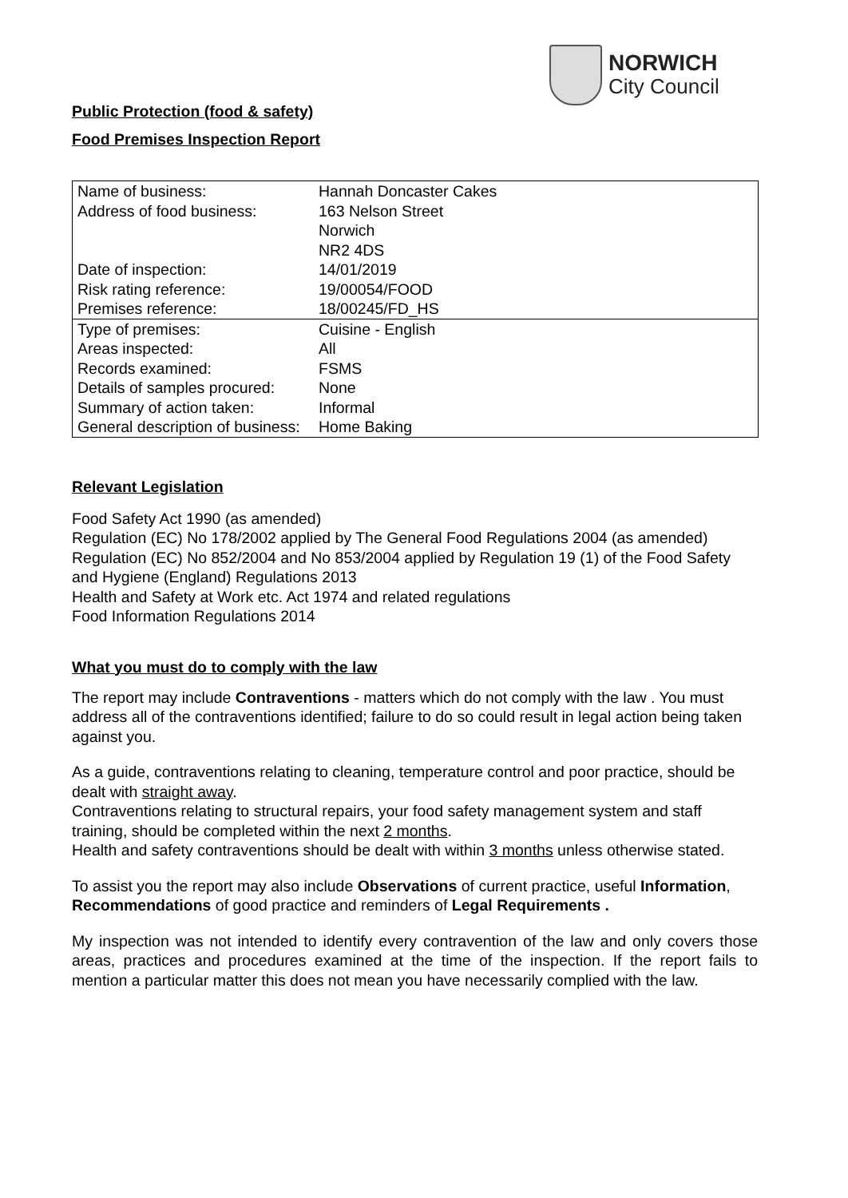NORWICH
City Council
Public Protection (food & safety)
Food Premises Inspection Report
| Name of business: | Hannah Doncaster Cakes |
| Address of food business: | 163 Nelson Street Norwich NR2 4DS |
| Date of inspection: | 14/01/2019 |
| Risk rating reference: | 19/00054/FOOD |
| Premises reference: | 18/00245/FD_HS |
| Type of premises: | Cuisine - English |
| Areas inspected: | All |
| Records examined: | FSMS |
| Details of samples procured: | None |
| Summary of action taken: | Informal |
| General description of business: | Home Baking |
Relevant Legislation
Food Safety Act 1990 (as amended)
Regulation (EC) No 178/2002 applied by The General Food Regulations 2004 (as amended)
Regulation (EC) No 852/2004 and No 853/2004 applied by Regulation 19 (1) of the Food Safety and Hygiene (England) Regulations 2013
Health and Safety at Work etc. Act 1974 and related regulations
Food Information Regulations 2014
What you must do to comply with the law
The report may include Contraventions - matters which do not comply with the law . You must address all of the contraventions identified; failure to do so could result in legal action being taken against you.
As a guide, contraventions relating to cleaning, temperature control and poor practice, should be dealt with straight away.
Contraventions relating to structural repairs, your food safety management system and staff training, should be completed within the next 2 months.
Health and safety contraventions should be dealt with within 3 months unless otherwise stated.
To assist you the report may also include Observations of current practice, useful Information, Recommendations of good practice and reminders of Legal Requirements .
My inspection was not intended to identify every contravention of the law and only covers those areas, practices and procedures examined at the time of the inspection. If the report fails to mention a particular matter this does not mean you have necessarily complied with the law.